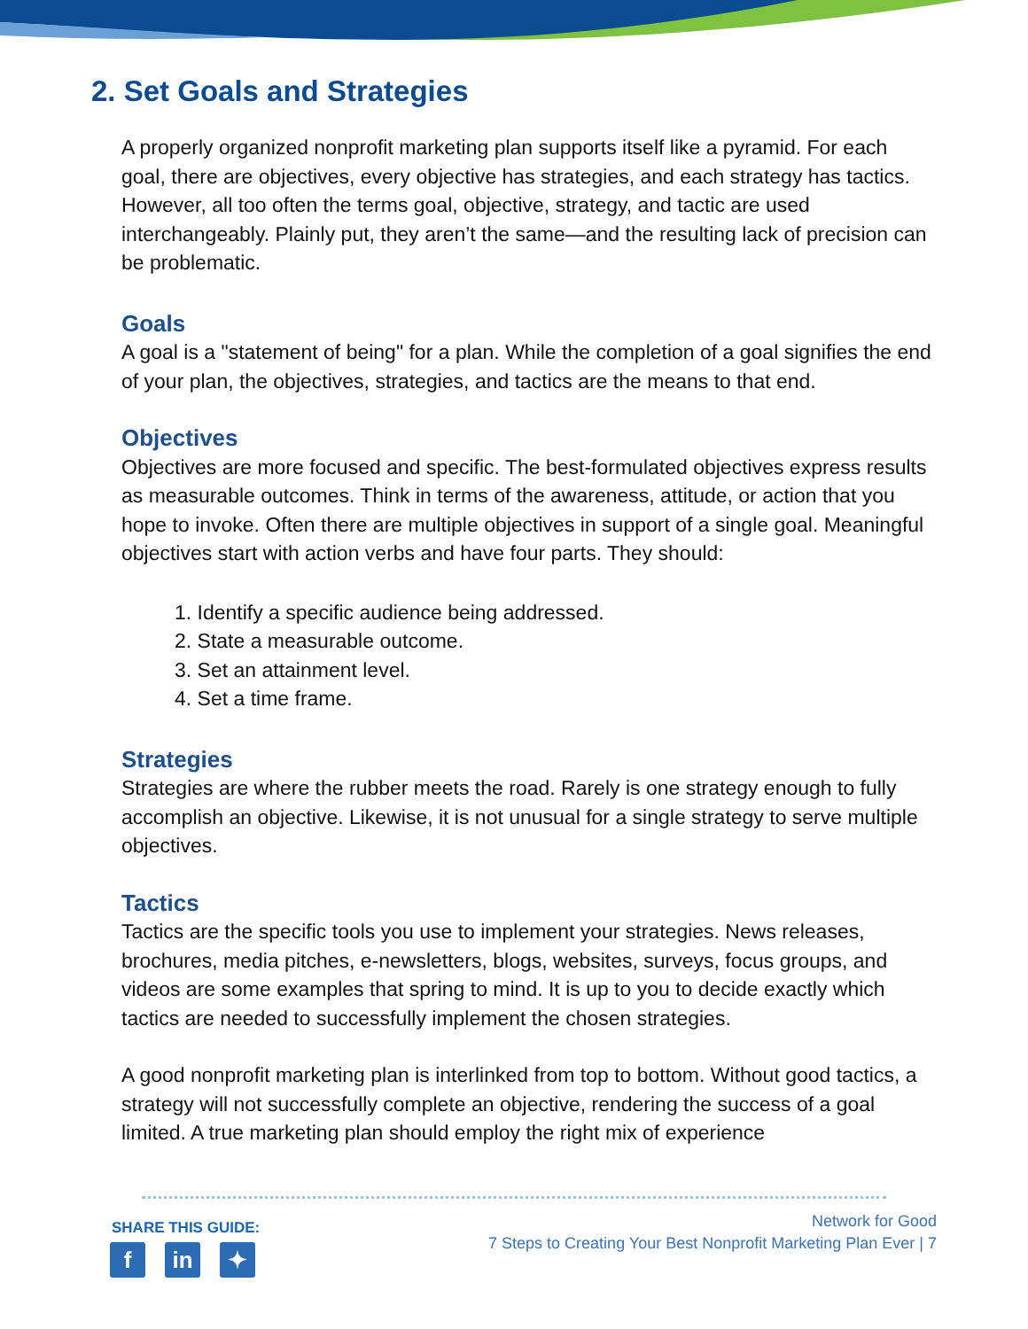2. Set Goals and Strategies
A properly organized nonprofit marketing plan supports itself like a pyramid. For each goal, there are objectives, every objective has strategies, and each strategy has tactics. However, all too often the terms goal, objective, strategy, and tactic are used interchangeably. Plainly put, they aren’t the same—and the resulting lack of precision can be problematic.
Goals
A goal is a "statement of being" for a plan. While the completion of a goal signifies the end of your plan, the objectives, strategies, and tactics are the means to that end.
Objectives
Objectives are more focused and specific. The best-formulated objectives express results as measurable outcomes. Think in terms of the awareness, attitude, or action that you hope to invoke. Often there are multiple objectives in support of a single goal. Meaningful objectives start with action verbs and have four parts. They should:
1. Identify a specific audience being addressed.
2. State a measurable outcome.
3. Set an attainment level.
4. Set a time frame.
Strategies
Strategies are where the rubber meets the road. Rarely is one strategy enough to fully accomplish an objective. Likewise, it is not unusual for a single strategy to serve multiple objectives.
Tactics
Tactics are the specific tools you use to implement your strategies. News releases, brochures, media pitches, e-newsletters, blogs, websites, surveys, focus groups, and videos are some examples that spring to mind. It is up to you to decide exactly which tactics are needed to successfully implement the chosen strategies.
A good nonprofit marketing plan is interlinked from top to bottom. Without good tactics, a strategy will not successfully complete an objective, rendering the success of a goal limited. A true marketing plan should employ the right mix of experience
SHARE THIS GUIDE:
fin ✦
Network for Good
7 Steps to Creating Your Best Nonprofit Marketing Plan Ever | 7